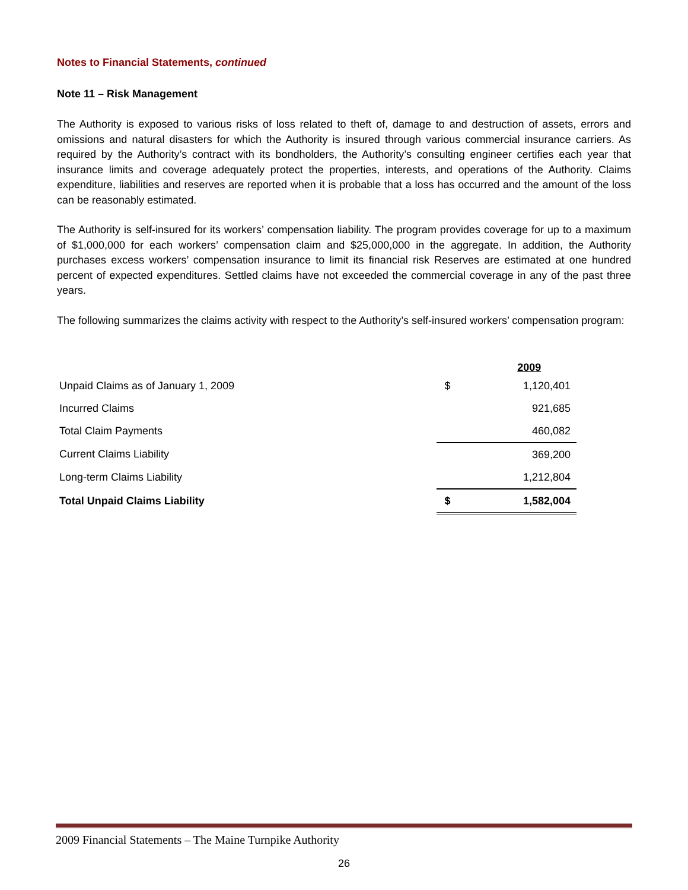Notes to Financial Statements, continued
Note 11 – Risk Management
The Authority is exposed to various risks of loss related to theft of, damage to and destruction of assets, errors and omissions and natural disasters for which the Authority is insured through various commercial insurance carriers. As required by the Authority’s contract with its bondholders, the Authority’s consulting engineer certifies each year that insurance limits and coverage adequately protect the properties, interests, and operations of the Authority. Claims expenditure, liabilities and reserves are reported when it is probable that a loss has occurred and the amount of the loss can be reasonably estimated.
The Authority is self-insured for its workers’ compensation liability. The program provides coverage for up to a maximum of $1,000,000 for each workers’ compensation claim and $25,000,000 in the aggregate. In addition, the Authority purchases excess workers’ compensation insurance to limit its financial risk Reserves are estimated at one hundred percent of expected expenditures. Settled claims have not exceeded the commercial coverage in any of the past three years.
The following summarizes the claims activity with respect to the Authority’s self-insured workers’ compensation program:
| | | 2009 |
| --- | --- | --- |
| Unpaid Claims as of January 1, 2009 | $ | 1,120,401 |
| Incurred Claims | | 921,685 |
| Total Claim Payments | | 460,082 |
| Current Claims Liability | | 369,200 |
| Long-term Claims Liability | | 1,212,804 |
| Total Unpaid Claims Liability | $ | 1,582,004 |
2009 Financial Statements – The Maine Turnpike Authority
26